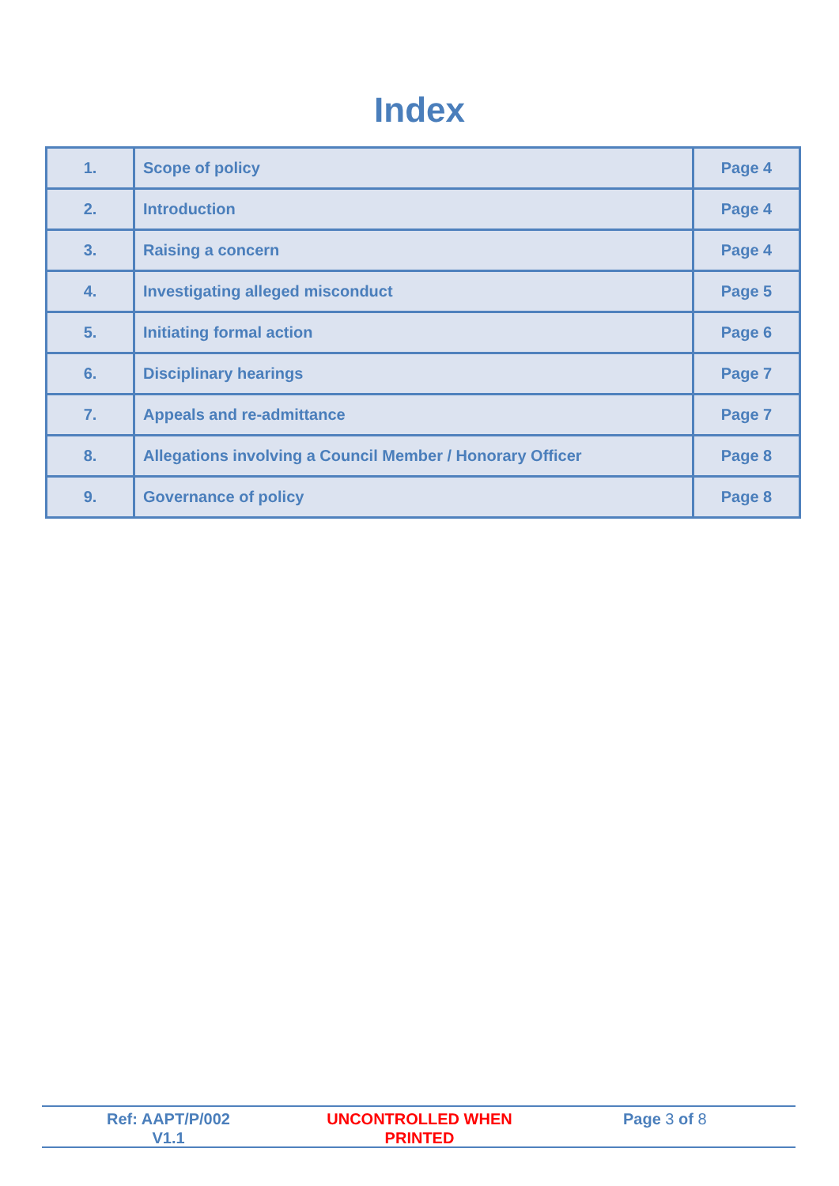Index
| 1. | Scope of policy | Page 4 |
| 2. | Introduction | Page 4 |
| 3. | Raising a concern | Page 4 |
| 4. | Investigating alleged misconduct | Page 5 |
| 5. | Initiating formal action | Page 6 |
| 6. | Disciplinary hearings | Page 7 |
| 7. | Appeals and re-admittance | Page 7 |
| 8. | Allegations involving a Council Member / Honorary Officer | Page 8 |
| 9. | Governance of policy | Page 8 |
Ref: AAPT/P/002
V1.1
UNCONTROLLED WHEN
PRINTED
Page 3 of 8